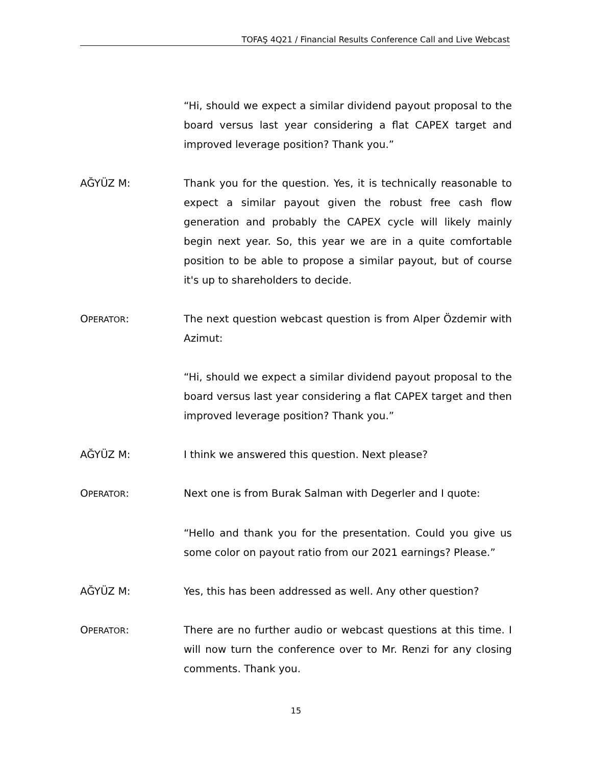TOFAŞ 4Q21 / Financial Results Conference Call and Live Webcast
“Hi, should we expect a similar dividend payout proposal to the board versus last year considering a flat CAPEX target and improved leverage position? Thank you.”
AĞYÜZ M: Thank you for the question. Yes, it is technically reasonable to expect a similar payout given the robust free cash flow generation and probably the CAPEX cycle will likely mainly begin next year. So, this year we are in a quite comfortable position to be able to propose a similar payout, but of course it's up to shareholders to decide.
OPERATOR: The next question webcast question is from Alper Özdemir with Azimut:
“Hi, should we expect a similar dividend payout proposal to the board versus last year considering a flat CAPEX target and then improved leverage position? Thank you.”
AĞYÜZ M: I think we answered this question. Next please?
OPERATOR: Next one is from Burak Salman with Degerler and I quote:
“Hello and thank you for the presentation. Could you give us some color on payout ratio from our 2021 earnings? Please.”
AĞYÜZ M: Yes, this has been addressed as well. Any other question?
OPERATOR: There are no further audio or webcast questions at this time. I will now turn the conference over to Mr. Renzi for any closing comments. Thank you.
15